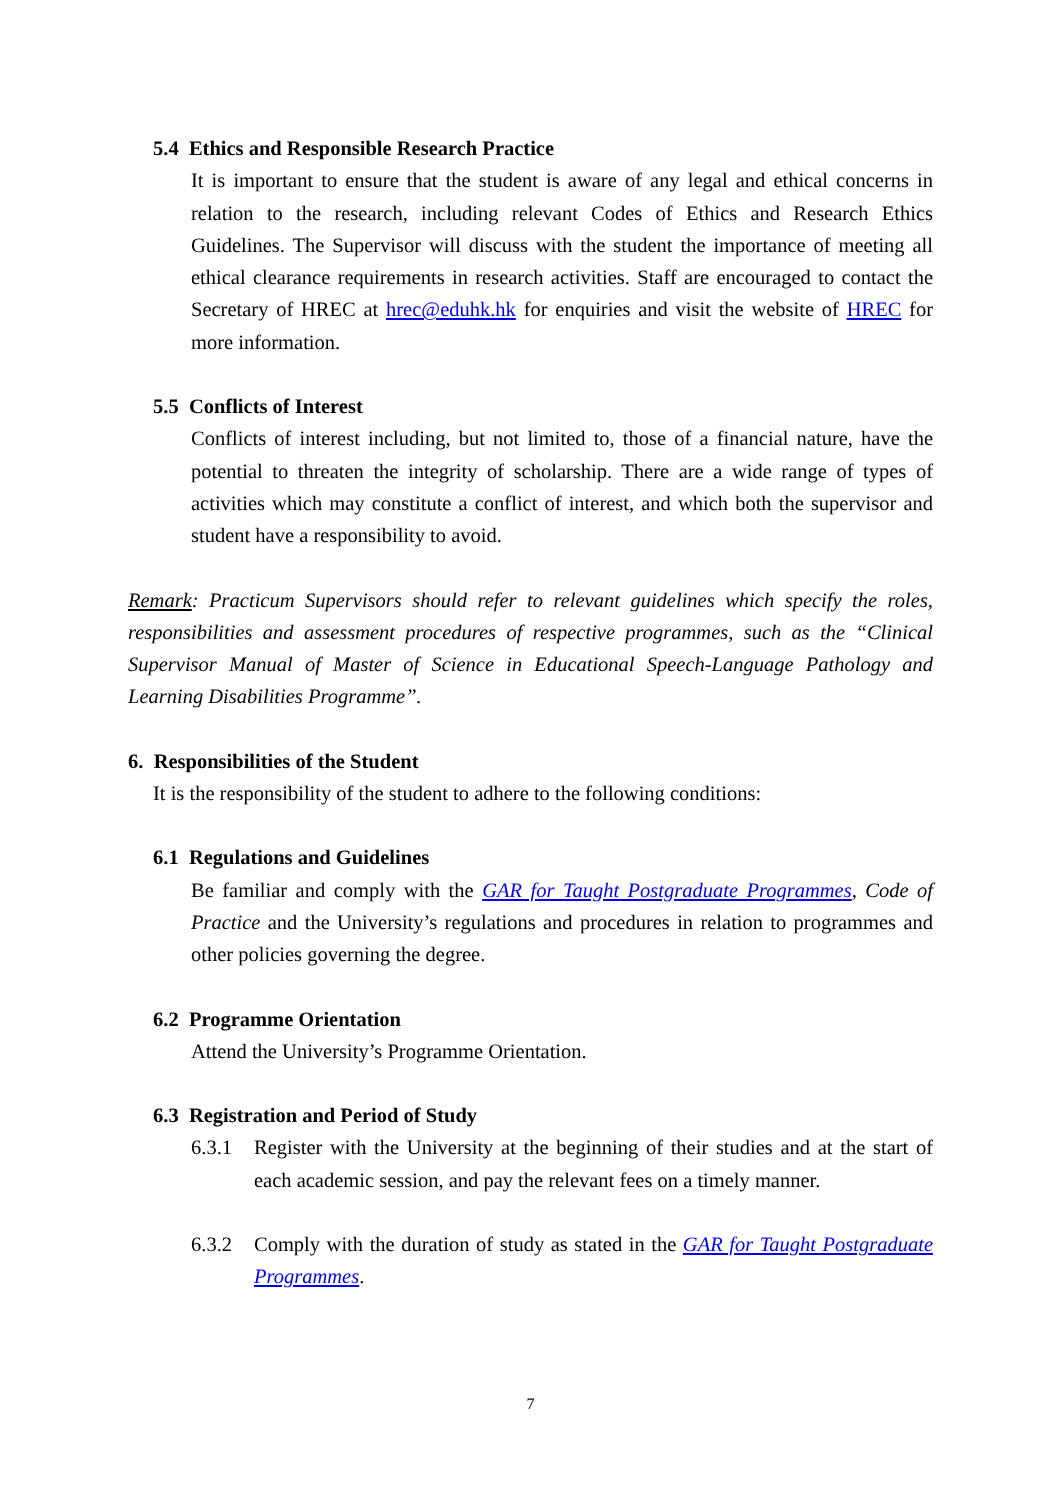5.4 Ethics and Responsible Research Practice
It is important to ensure that the student is aware of any legal and ethical concerns in relation to the research, including relevant Codes of Ethics and Research Ethics Guidelines. The Supervisor will discuss with the student the importance of meeting all ethical clearance requirements in research activities. Staff are encouraged to contact the Secretary of HREC at hrec@eduhk.hk for enquiries and visit the website of HREC for more information.
5.5 Conflicts of Interest
Conflicts of interest including, but not limited to, those of a financial nature, have the potential to threaten the integrity of scholarship. There are a wide range of types of activities which may constitute a conflict of interest, and which both the supervisor and student have a responsibility to avoid.
Remark: Practicum Supervisors should refer to relevant guidelines which specify the roles, responsibilities and assessment procedures of respective programmes, such as the “Clinical Supervisor Manual of Master of Science in Educational Speech-Language Pathology and Learning Disabilities Programme”.
6. Responsibilities of the Student
It is the responsibility of the student to adhere to the following conditions:
6.1 Regulations and Guidelines
Be familiar and comply with the GAR for Taught Postgraduate Programmes, Code of Practice and the University’s regulations and procedures in relation to programmes and other policies governing the degree.
6.2 Programme Orientation
Attend the University’s Programme Orientation.
6.3 Registration and Period of Study
6.3.1 Register with the University at the beginning of their studies and at the start of each academic session, and pay the relevant fees on a timely manner.
6.3.2 Comply with the duration of study as stated in the GAR for Taught Postgraduate Programmes.
7